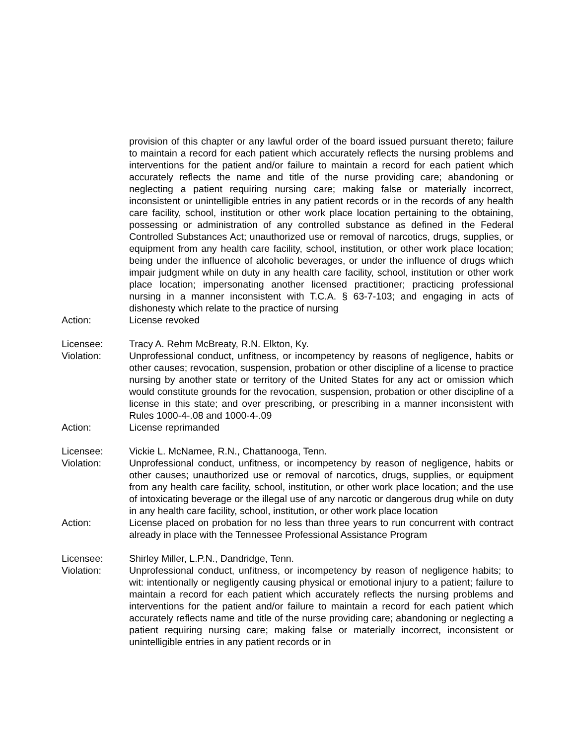provision of this chapter or any lawful order of the board issued pursuant thereto; failure to maintain a record for each patient which accurately reflects the nursing problems and interventions for the patient and/or failure to maintain a record for each patient which accurately reflects the name and title of the nurse providing care; abandoning or neglecting a patient requiring nursing care; making false or materially incorrect, inconsistent or unintelligible entries in any patient records or in the records of any health care facility, school, institution or other work place location pertaining to the obtaining, possessing or administration of any controlled substance as defined in the Federal Controlled Substances Act; unauthorized use or removal of narcotics, drugs, supplies, or equipment from any health care facility, school, institution, or other work place location; being under the influence of alcoholic beverages, or under the influence of drugs which impair judgment while on duty in any health care facility, school, institution or other work place location; impersonating another licensed practitioner; practicing professional nursing in a manner inconsistent with T.C.A. § 63-7-103; and engaging in acts of dishonesty which relate to the practice of nursing
Action: License revoked
Licensee: Tracy A. Rehm McBreaty, R.N. Elkton, Ky.
Violation: Unprofessional conduct, unfitness, or incompetency by reasons of negligence, habits or other causes; revocation, suspension, probation or other discipline of a license to practice nursing by another state or territory of the United States for any act or omission which would constitute grounds for the revocation, suspension, probation or other discipline of a license in this state; and over prescribing, or prescribing in a manner inconsistent with Rules 1000-4-.08 and 1000-4-.09
Action: License reprimanded
Licensee: Vickie L. McNamee, R.N., Chattanooga, Tenn.
Violation: Unprofessional conduct, unfitness, or incompetency by reason of negligence, habits or other causes; unauthorized use or removal of narcotics, drugs, supplies, or equipment from any health care facility, school, institution, or other work place location; and the use of intoxicating beverage or the illegal use of any narcotic or dangerous drug while on duty in any health care facility, school, institution, or other work place location
Action: License placed on probation for no less than three years to run concurrent with contract already in place with the Tennessee Professional Assistance Program
Licensee: Shirley Miller, L.P.N., Dandridge, Tenn.
Violation: Unprofessional conduct, unfitness, or incompetency by reason of negligence habits; to wit: intentionally or negligently causing physical or emotional injury to a patient; failure to maintain a record for each patient which accurately reflects the nursing problems and interventions for the patient and/or failure to maintain a record for each patient which accurately reflects name and title of the nurse providing care; abandoning or neglecting a patient requiring nursing care; making false or materially incorrect, inconsistent or unintelligible entries in any patient records or in